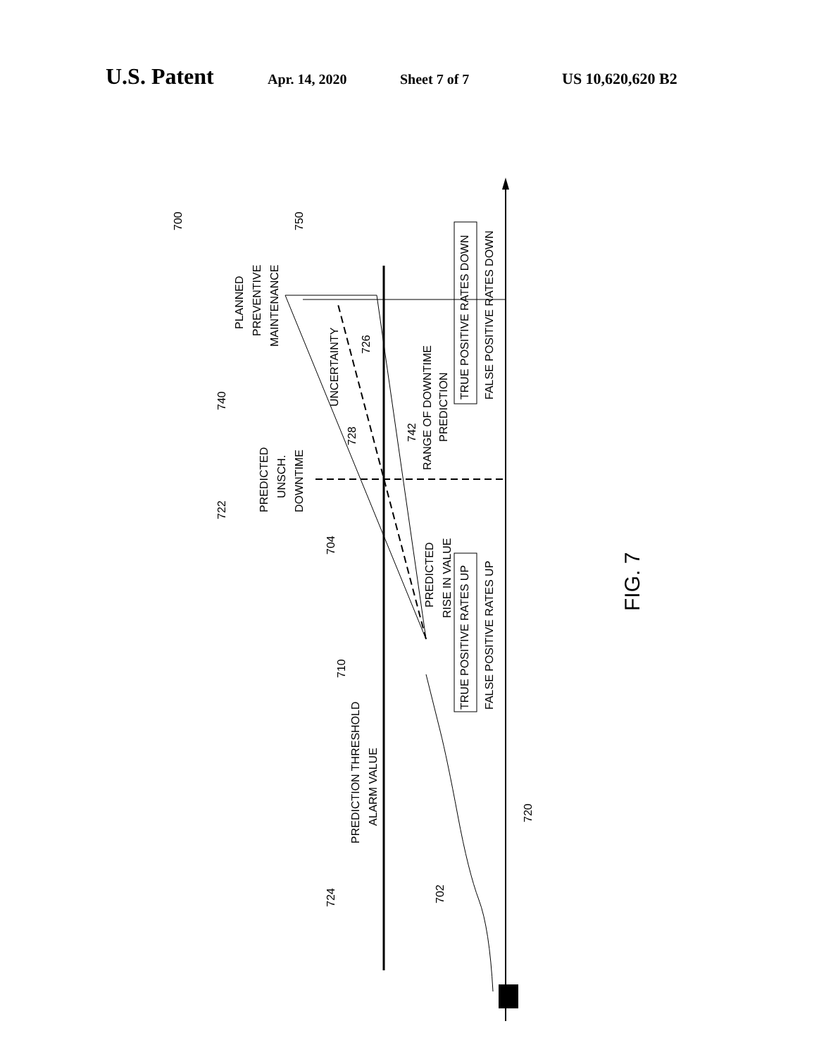U.S. Patent Apr. 14, 2020 Sheet 7 of 7 US 10,620,620 B2
700
750
PLANNED
PREVENTIVE
MAINTENANCE
UNCERTAINTY
726
740
728
742
RANGE OF DOWNTIME
PREDICTION
TRUE POSITIVE RATES DOWN
FALSE POSITIVE RATES DOWN
722
PREDICTED
UNSCH.
DOWNTIME
704
PREDICTED
RISE IN VALUE
TRUE POSITIVE RATES UP
FALSE POSITIVE RATES UP
710
PREDICTION THRESHOLD
ALARM VALUE
720
702
724
FIG. 7